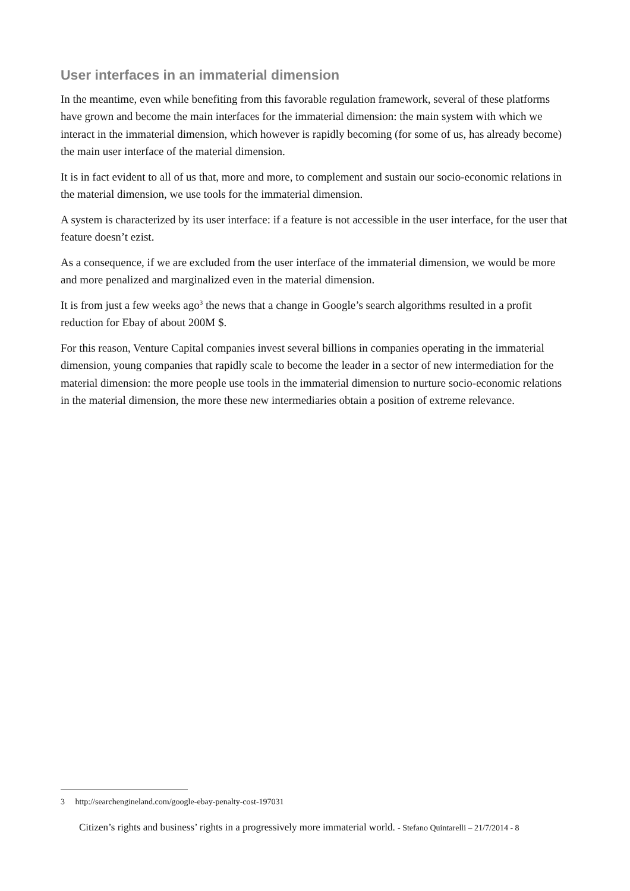User interfaces in an immaterial dimension
In the meantime, even while benefiting from this favorable regulation framework, several of these platforms have grown and become the main interfaces for the immaterial dimension: the main system with which we interact in the immaterial dimension, which however is rapidly becoming (for some of us, has already become) the main user interface of the material dimension.
It is in fact evident to all of us that, more and more, to complement and sustain our socio-economic relations in the material dimension, we use tools for the immaterial dimension.
A system is characterized by its user interface: if a feature is not accessible in the user interface, for the user that feature doesn’t ezist.
As a consequence, if we are excluded from the user interface of the immaterial dimension, we would be more and more penalized and marginalized even in the material dimension.
It is from just a few weeks ago<sup>3</sup> the news that a change in Google’s search algorithms resulted in a profit reduction for Ebay of about 200M $.
For this reason, Venture Capital companies invest several billions in companies operating in the immaterial dimension, young companies that rapidly scale to become the leader in a sector of new intermediation for the material dimension: the more people use tools in the immaterial dimension to nurture socio-economic relations in the material dimension, the more these new intermediaries obtain a position of extreme relevance.
3 http://searchengineland.com/google-ebay-penalty-cost-197031
Citizen’s rights and business’ rights in a progressively more immaterial world. - Stefano Quintarelli – 21/7/2014 - 8